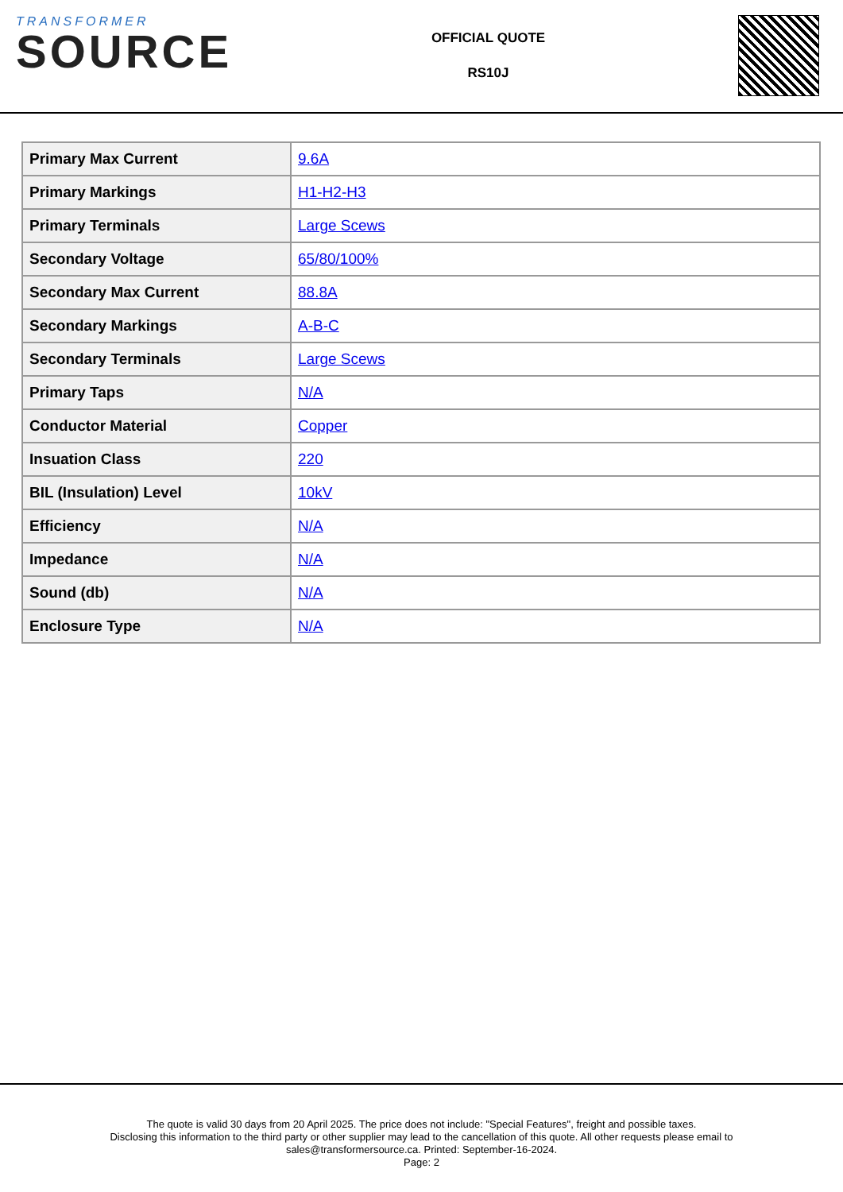TRANSFORMER
SOURCE
OFFICIAL QUOTE
RS10J
| Primary Max Current | 9.6A |
| Primary Markings | H1-H2-H3 |
| Primary Terminals | Large Scews |
| Secondary Voltage | 65/80/100% |
| Secondary Max Current | 88.8A |
| Secondary Markings | A-B-C |
| Secondary Terminals | Large Scews |
| Primary Taps | N/A |
| Conductor Material | Copper |
| Insuation Class | 220 |
| BIL (Insulation) Level | 10kV |
| Efficiency | N/A |
| Impedance | N/A |
| Sound (db) | N/A |
| Enclosure Type | N/A |
The quote is valid 30 days from 20 April 2025. The price does not include: "Special Features", freight and possible taxes.
Disclosing this information to the third party or other supplier may lead to the cancellation of this quote. All other requests please email to
sales@transformersource.ca. Printed: September-16-2024.
Page: 2